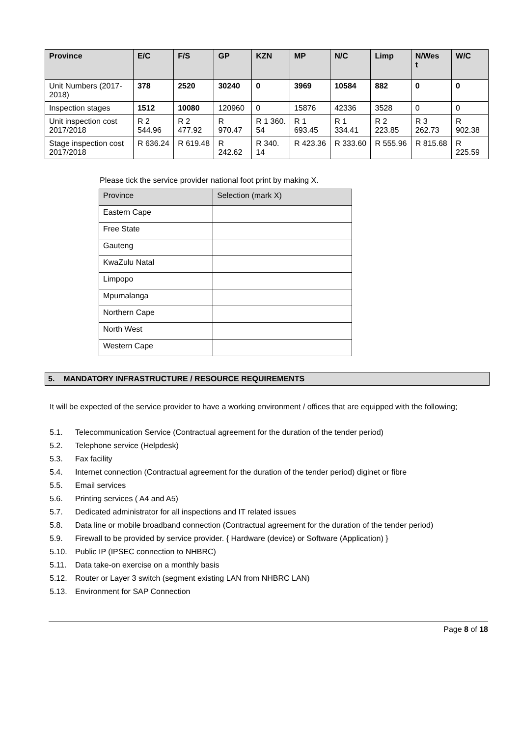| Province | E/C | F/S | GP | KZN | MP | N/C | Limp | N/Wes t | W/C |
| --- | --- | --- | --- | --- | --- | --- | --- | --- | --- |
| Unit Numbers (2017-2018) | 378 | 2520 | 30240 | 0 | 3969 | 10584 | 882 | 0 | 0 |
| Inspection stages | 1512 | 10080 | 120960 | 0 | 15876 | 42336 | 3528 | 0 | 0 |
| Unit inspection cost 2017/2018 | R 2 544.96 | R 2 477.92 | R 970.47 | R 1 360. 54 | R 1 693.45 | R 1 334.41 | R 2 223.85 | R 3 262.73 | R 902.38 |
| Stage inspection cost 2017/2018 | R 636.24 | R 619.48 | R 242.62 | R 340. 14 | R 423.36 | R 333.60 | R 555.96 | R 815.68 | R 225.59 |
Please tick the service provider national foot print by making X.
| Province | Selection (mark X) |
| Eastern Cape | |
| Free State | |
| Gauteng | |
| KwaZulu Natal | |
| Limpopo | |
| Mpumalanga | |
| Northern Cape | |
| North West | |
| Western Cape | |
5. MANDATORY INFRASTRUCTURE / RESOURCE REQUIREMENTS
It will be expected of the service provider to have a working environment / offices that are equipped with the following;
5.1. Telecommunication Service (Contractual agreement for the duration of the tender period)
5.2. Telephone service (Helpdesk)
5.3. Fax facility
5.4. Internet connection (Contractual agreement for the duration of the tender period) diginet or fibre
5.5. Email services
5.6. Printing services ( A4 and A5)
5.7. Dedicated administrator for all inspections and IT related issues
5.8. Data line or mobile broadband connection (Contractual agreement for the duration of the tender period)
5.9. Firewall to be provided by service provider. { Hardware (device) or Software (Application) }
5.10. Public IP (IPSEC connection to NHBRC)
5.11. Data take-on exercise on a monthly basis
5.12. Router or Layer 3 switch (segment existing LAN from NHBRC LAN)
5.13. Environment for SAP Connection
Page 8 of 18